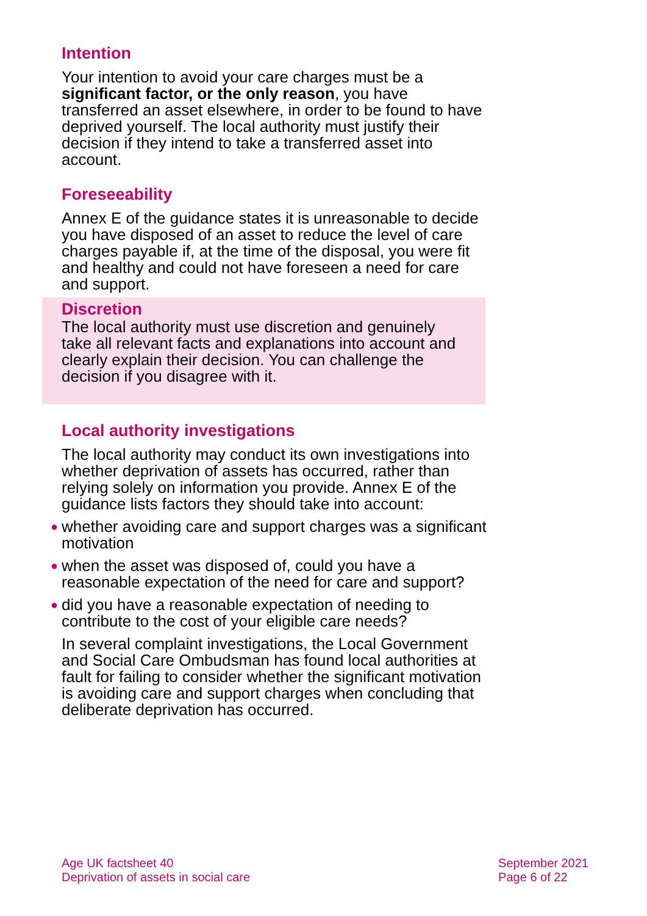Intention
Your intention to avoid your care charges must be a significant factor, or the only reason, you have transferred an asset elsewhere, in order to be found to have deprived yourself. The local authority must justify their decision if they intend to take a transferred asset into account.
Foreseeability
Annex E of the guidance states it is unreasonable to decide you have disposed of an asset to reduce the level of care charges payable if, at the time of the disposal, you were fit and healthy and could not have foreseen a need for care and support.
Discretion
The local authority must use discretion and genuinely take all relevant facts and explanations into account and clearly explain their decision. You can challenge the decision if you disagree with it.
Local authority investigations
The local authority may conduct its own investigations into whether deprivation of assets has occurred, rather than relying solely on information you provide. Annex E of the guidance lists factors they should take into account:
● whether avoiding care and support charges was a significant motivation
● when the asset was disposed of, could you have a reasonable expectation of the need for care and support?
● did you have a reasonable expectation of needing to contribute to the cost of your eligible care needs?
In several complaint investigations, the Local Government and Social Care Ombudsman has found local authorities at fault for failing to consider whether the significant motivation is avoiding care and support charges when concluding that deliberate deprivation has occurred.
Age UK factsheet 40
Deprivation of assets in social care
September 2021
Page 6 of 22